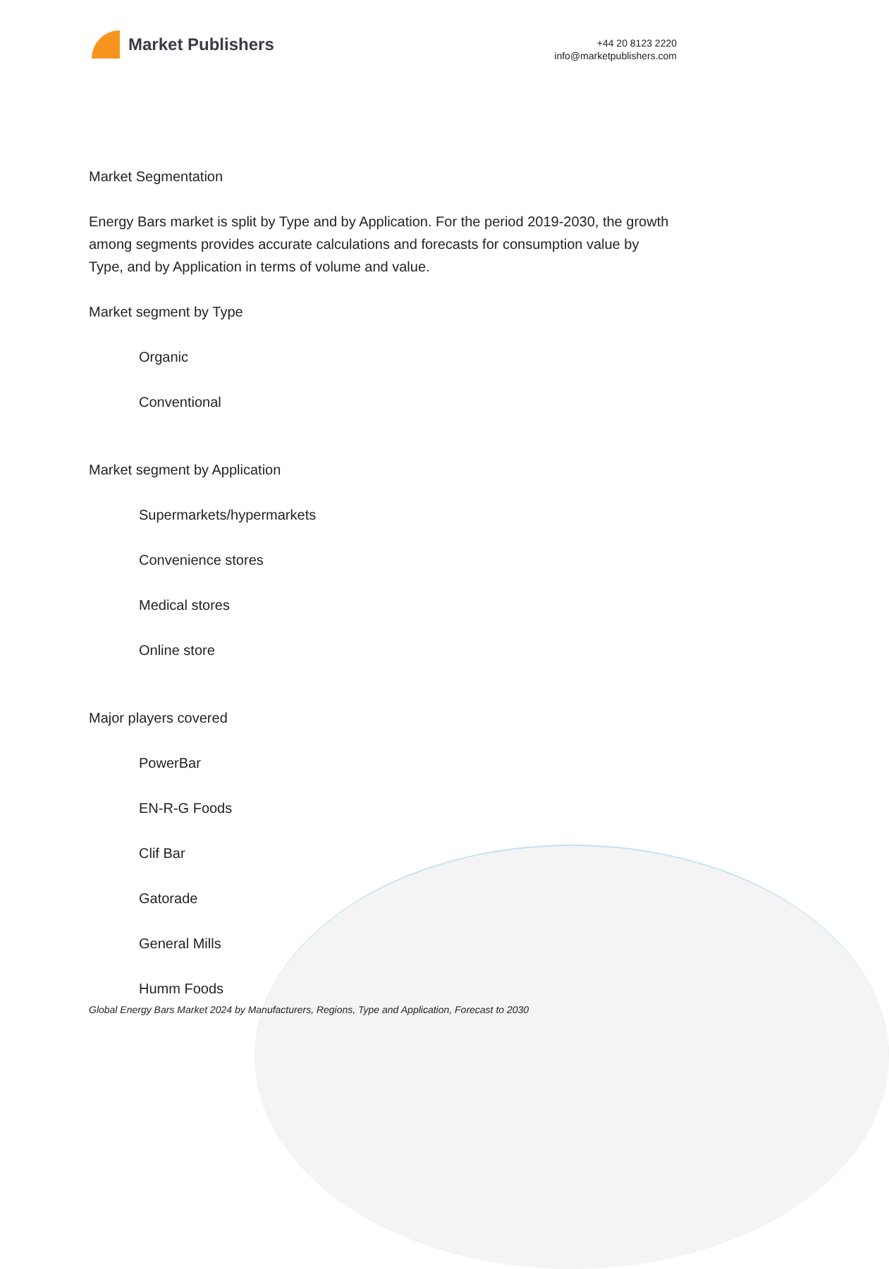Market Publishers
+44 20 8123 2220
info@marketpublishers.com
Market Segmentation
Energy Bars market is split by Type and by Application. For the period 2019-2030, the growth among segments provides accurate calculations and forecasts for consumption value by Type, and by Application in terms of volume and value.
Market segment by Type
Organic
Conventional
Market segment by Application
Supermarkets/hypermarkets
Convenience stores
Medical stores
Online store
Major players covered
PowerBar
EN-R-G Foods
Clif Bar
Gatorade
General Mills
Humm Foods
Global Energy Bars Market 2024 by Manufacturers, Regions, Type and Application, Forecast to 2030